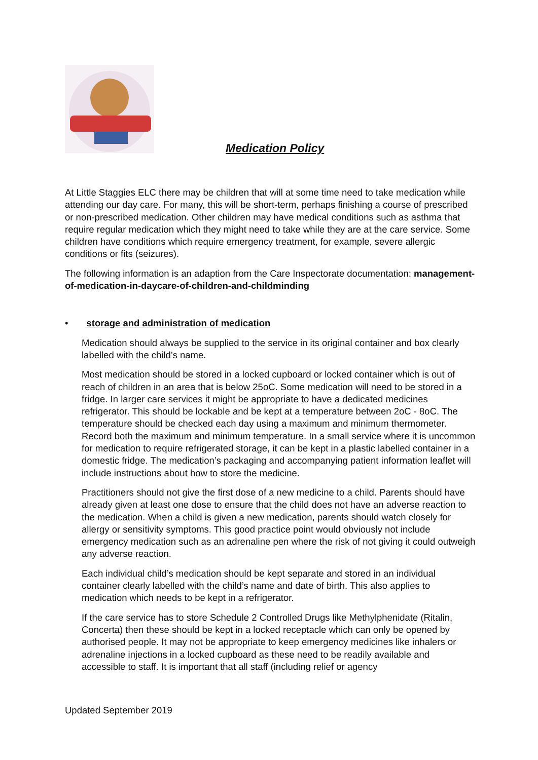Medication Policy
At Little Staggies ELC there may be children that will at some time need to take medication while attending our day care. For many, this will be short-term, perhaps finishing a course of prescribed or non-prescribed medication. Other children may have medical conditions such as asthma that require regular medication which they might need to take while they are at the care service. Some children have conditions which require emergency treatment, for example, severe allergic conditions or fits (seizures).
The following information is an adaption from the Care Inspectorate documentation: management-of-medication-in-daycare-of-children-and-childminding
• storage and administration of medication
Medication should always be supplied to the service in its original container and box clearly labelled with the child’s name.
Most medication should be stored in a locked cupboard or locked container which is out of reach of children in an area that is below 25oC. Some medication will need to be stored in a fridge. In larger care services it might be appropriate to have a dedicated medicines refrigerator. This should be lockable and be kept at a temperature between 2oC - 8oC. The temperature should be checked each day using a maximum and minimum thermometer. Record both the maximum and minimum temperature. In a small service where it is uncommon for medication to require refrigerated storage, it can be kept in a plastic labelled container in a domestic fridge. The medication’s packaging and accompanying patient information leaflet will include instructions about how to store the medicine.
Practitioners should not give the first dose of a new medicine to a child. Parents should have already given at least one dose to ensure that the child does not have an adverse reaction to the medication. When a child is given a new medication, parents should watch closely for allergy or sensitivity symptoms. This good practice point would obviously not include emergency medication such as an adrenaline pen where the risk of not giving it could outweigh any adverse reaction.
Each individual child’s medication should be kept separate and stored in an individual container clearly labelled with the child’s name and date of birth. This also applies to medication which needs to be kept in a refrigerator.
If the care service has to store Schedule 2 Controlled Drugs like Methylphenidate (Ritalin, Concerta) then these should be kept in a locked receptacle which can only be opened by authorised people. It may not be appropriate to keep emergency medicines like inhalers or adrenaline injections in a locked cupboard as these need to be readily available and accessible to staff. It is important that all staff (including relief or agency
Updated September 2019